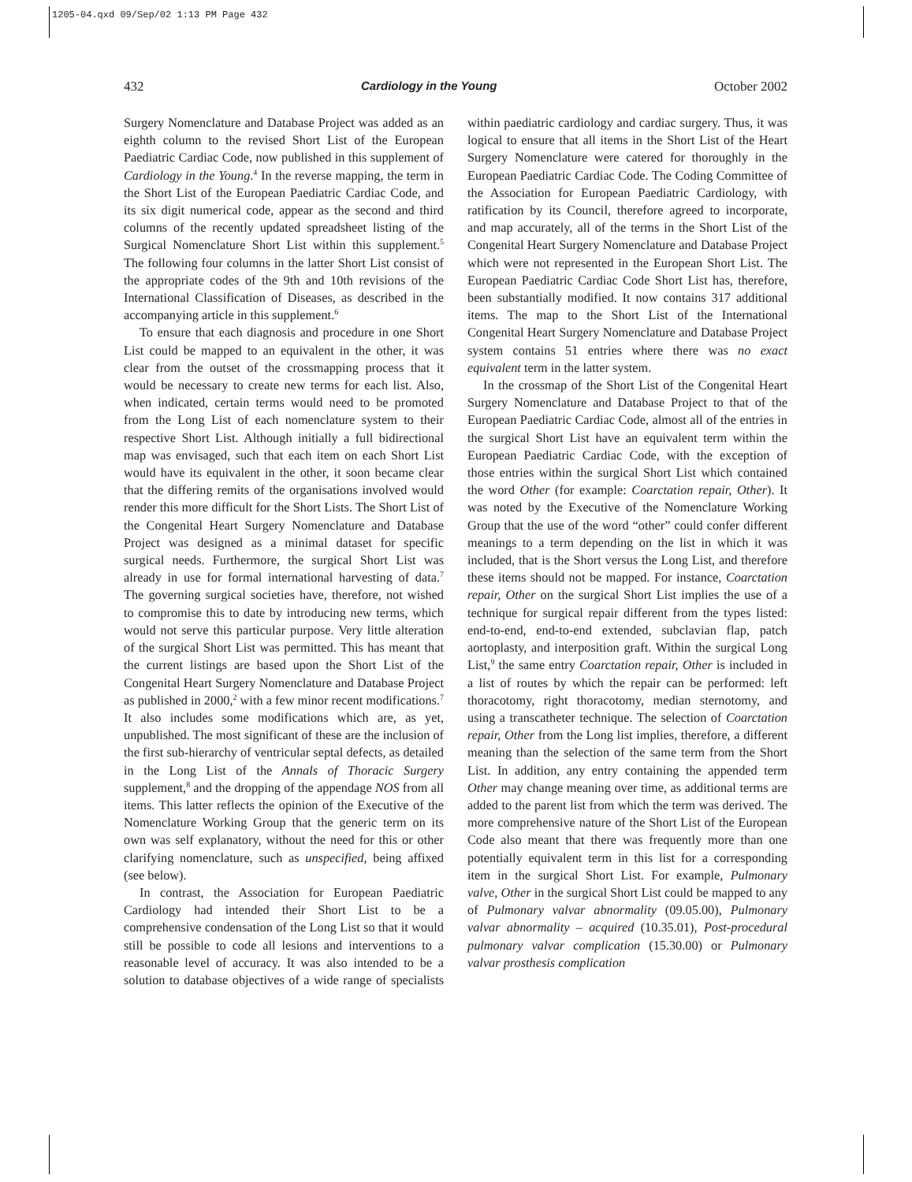1205-04.qxd 09/Sep/02 1:13 PM Page 432
432 Cardiology in the Young October 2002
Surgery Nomenclature and Database Project was added as an eighth column to the revised Short List of the European Paediatric Cardiac Code, now published in this supplement of Cardiology in the Young.<sup>4</sup> In the reverse mapping, the term in the Short List of the European Paediatric Cardiac Code, and its six digit numerical code, appear as the second and third columns of the recently updated spreadsheet listing of the Surgical Nomenclature Short List within this supplement.<sup>5</sup> The following four columns in the latter Short List consist of the appropriate codes of the 9th and 10th revisions of the International Classification of Diseases, as described in the accompanying article in this supplement.<sup>6</sup>
To ensure that each diagnosis and procedure in one Short List could be mapped to an equivalent in the other, it was clear from the outset of the crossmapping process that it would be necessary to create new terms for each list. Also, when indicated, certain terms would need to be promoted from the Long List of each nomenclature system to their respective Short List. Although initially a full bidirectional map was envisaged, such that each item on each Short List would have its equivalent in the other, it soon became clear that the differing remits of the organisations involved would render this more difficult for the Short Lists. The Short List of the Congenital Heart Surgery Nomenclature and Database Project was designed as a minimal dataset for specific surgical needs. Furthermore, the surgical Short List was already in use for formal international harvesting of data.<sup>7</sup> The governing surgical societies have, therefore, not wished to compromise this to date by introducing new terms, which would not serve this particular purpose. Very little alteration of the surgical Short List was permitted. This has meant that the current listings are based upon the Short List of the Congenital Heart Surgery Nomenclature and Database Project as published in 2000,<sup>2</sup> with a few minor recent modifications.<sup>7</sup> It also includes some modifications which are, as yet, unpublished. The most significant of these are the inclusion of the first sub-hierarchy of ventricular septal defects, as detailed in the Long List of the Annals of Thoracic Surgery supplement,<sup>8</sup> and the dropping of the appendage NOS from all items. This latter reflects the opinion of the Executive of the Nomenclature Working Group that the generic term on its own was self explanatory, without the need for this or other clarifying nomenclature, such as unspecified, being affixed (see below).
In contrast, the Association for European Paediatric Cardiology had intended their Short List to be a comprehensive condensation of the Long List so that it would still be possible to code all lesions and interventions to a reasonable level of accuracy. It was also intended to be a solution to database objectives of a wide range of specialists within paediatric cardiology and cardiac surgery. Thus, it was logical to ensure that all items in the Short List of the Heart Surgery Nomenclature were catered for thoroughly in the European Paediatric Cardiac Code. The Coding Committee of the Association for European Paediatric Cardiology, with ratification by its Council, therefore agreed to incorporate, and map accurately, all of the terms in the Short List of the Congenital Heart Surgery Nomenclature and Database Project which were not represented in the European Short List. The European Paediatric Cardiac Code Short List has, therefore, been substantially modified. It now contains 317 additional items. The map to the Short List of the International Congenital Heart Surgery Nomenclature and Database Project system contains 51 entries where there was no exact equivalent term in the latter system.
In the crossmap of the Short List of the Congenital Heart Surgery Nomenclature and Database Project to that of the European Paediatric Cardiac Code, almost all of the entries in the surgical Short List have an equivalent term within the European Paediatric Cardiac Code, with the exception of those entries within the surgical Short List which contained the word Other (for example: Coarctation repair, Other). It was noted by the Executive of the Nomenclature Working Group that the use of the word “other” could confer different meanings to a term depending on the list in which it was included, that is the Short versus the Long List, and therefore these items should not be mapped. For instance, Coarctation repair, Other on the surgical Short List implies the use of a technique for surgical repair different from the types listed: end-to-end, end-to-end extended, subclavian flap, patch aortoplasty, and interposition graft. Within the surgical Long List,<sup>9</sup> the same entry Coarctation repair, Other is included in a list of routes by which the repair can be performed: left thoracotomy, right thoracotomy, median sternotomy, and using a transcatheter technique. The selection of Coarctation repair, Other from the Long list implies, therefore, a different meaning than the selection of the same term from the Short List. In addition, any entry containing the appended term Other may change meaning over time, as additional terms are added to the parent list from which the term was derived. The more comprehensive nature of the Short List of the European Code also meant that there was frequently more than one potentially equivalent term in this list for a corresponding item in the surgical Short List. For example, Pulmonary valve, Other in the surgical Short List could be mapped to any of Pulmonary valvar abnormality (09.05.00), Pulmonary valvar abnormality – acquired (10.35.01), Post-procedural pulmonary valvar complication (15.30.00) or Pulmonary valvar prosthesis complication